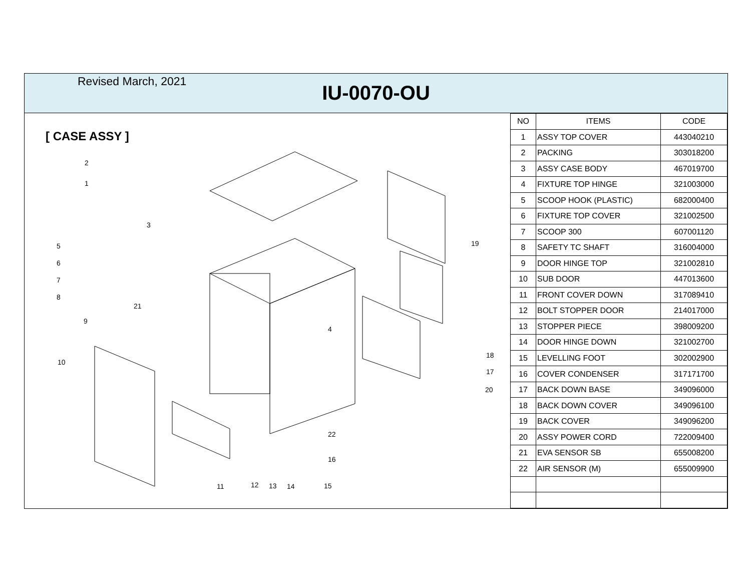Revised March, 2021
IU-0070-OU
[ CASE ASSY ]
2
1
3
5
6
7
8
21
9
10
4
19
18
17
20
22
16
11
12
13
14
15
| NO | ITEMS | CODE |
| --- | --- | --- |
| 1 | ASSY TOP COVER | 443040210 |
| 2 | PACKING | 303018200 |
| 3 | ASSY CASE BODY | 467019700 |
| 4 | FIXTURE TOP HINGE | 321003000 |
| 5 | SCOOP HOOK (PLASTIC) | 682000400 |
| 6 | FIXTURE TOP COVER | 321002500 |
| 7 | SCOOP 300 | 607001120 |
| 8 | SAFETY TC SHAFT | 316004000 |
| 9 | DOOR HINGE TOP | 321002810 |
| 10 | SUB DOOR | 447013600 |
| 11 | FRONT COVER DOWN | 317089410 |
| 12 | BOLT STOPPER DOOR | 214017000 |
| 13 | STOPPER PIECE | 398009200 |
| 14 | DOOR HINGE DOWN | 321002700 |
| 15 | LEVELLING FOOT | 302002900 |
| 16 | COVER CONDENSER | 317171700 |
| 17 | BACK DOWN BASE | 349096000 |
| 18 | BACK DOWN COVER | 349096100 |
| 19 | BACK COVER | 349096200 |
| 20 | ASSY POWER CORD | 722009400 |
| 21 | EVA SENSOR SB | 655008200 |
| 22 | AIR SENSOR (M) | 655009900 |